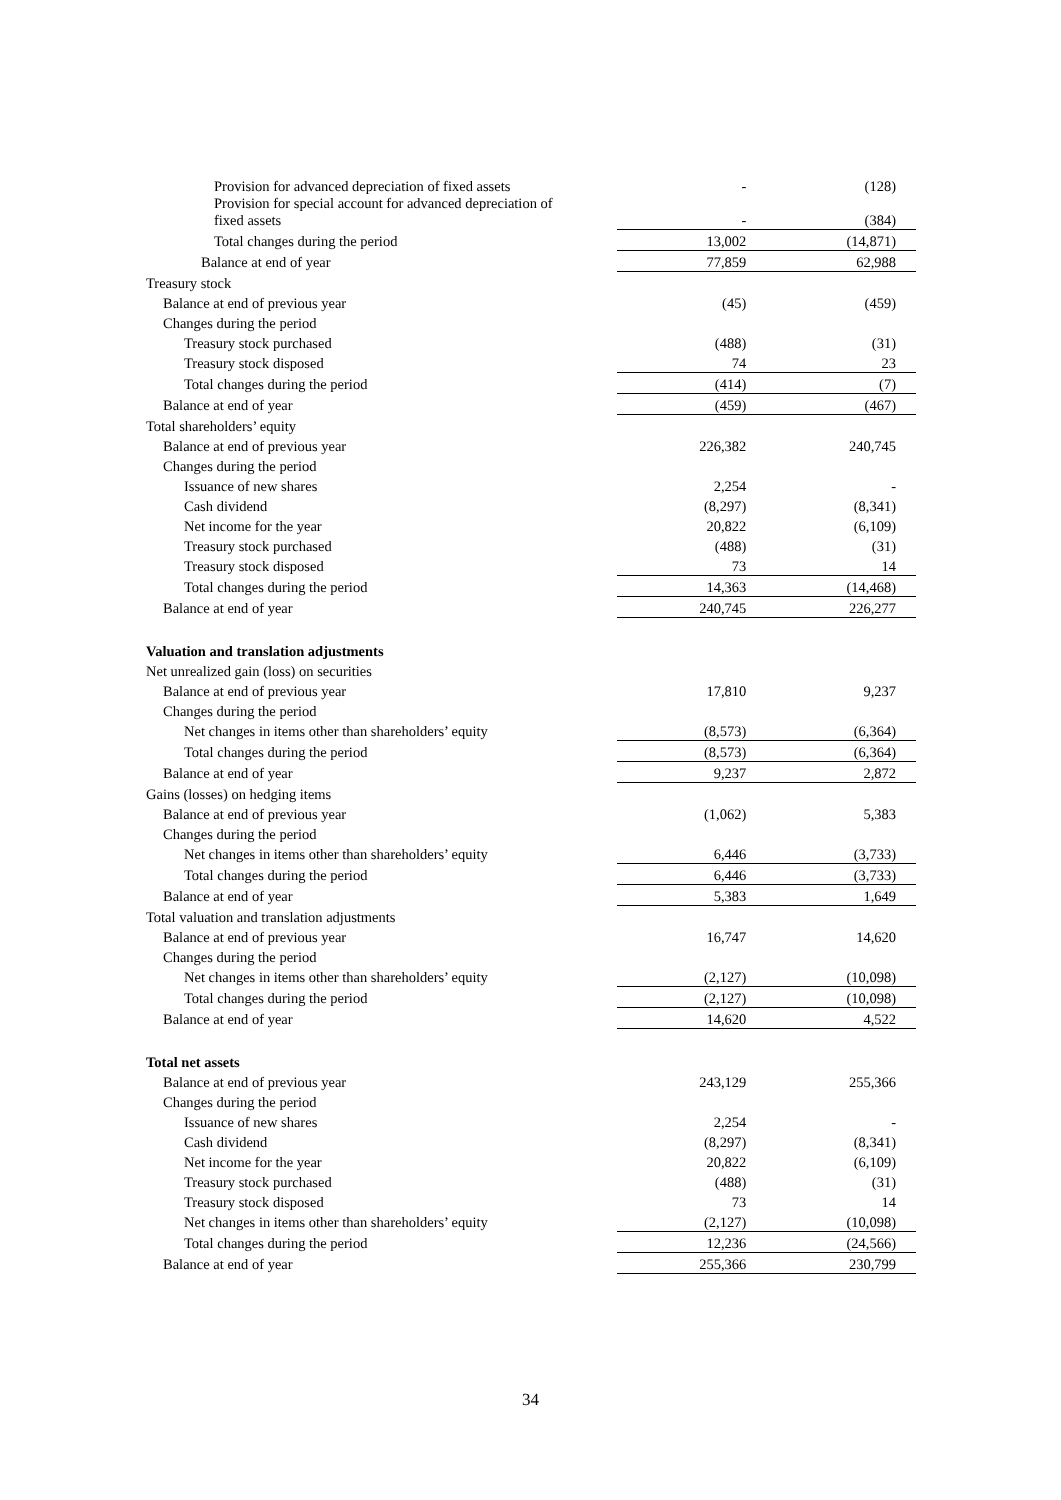| Provision for advanced depreciation of fixed assets | - | (128) |
| Provision for special account for advanced depreciation of fixed assets | - | (384) |
| Total changes during the period | 13,002 | (14,871) |
| Balance at end of year | 77,859 | 62,988 |
| Treasury stock | | |
| Balance at end of previous year | (45) | (459) |
| Changes during the period | | |
| Treasury stock purchased | (488) | (31) |
| Treasury stock disposed | 74 | 23 |
| Total changes during the period | (414) | (7) |
| Balance at end of year | (459) | (467) |
| Total shareholders’ equity | | |
| Balance at end of previous year | 226,382 | 240,745 |
| Changes during the period | | |
| Issuance of new shares | 2,254 | - |
| Cash dividend | (8,297) | (8,341) |
| Net income for the year | 20,822 | (6,109) |
| Treasury stock purchased | (488) | (31) |
| Treasury stock disposed | 73 | 14 |
| Total changes during the period | 14,363 | (14,468) |
| Balance at end of year | 240,745 | 226,277 |
| Valuation and translation adjustments | | |
| Net unrealized gain (loss) on securities | | |
| Balance at end of previous year | 17,810 | 9,237 |
| Changes during the period | | |
| Net changes in items other than shareholders’ equity | (8,573) | (6,364) |
| Total changes during the period | (8,573) | (6,364) |
| Balance at end of year | 9,237 | 2,872 |
| Gains (losses) on hedging items | | |
| Balance at end of previous year | (1,062) | 5,383 |
| Changes during the period | | |
| Net changes in items other than shareholders’ equity | 6,446 | (3,733) |
| Total changes during the period | 6,446 | (3,733) |
| Balance at end of year | 5,383 | 1,649 |
| Total valuation and translation adjustments | | |
| Balance at end of previous year | 16,747 | 14,620 |
| Changes during the period | | |
| Net changes in items other than shareholders’ equity | (2,127) | (10,098) |
| Total changes during the period | (2,127) | (10,098) |
| Balance at end of year | 14,620 | 4,522 |
| Total net assets | | |
| Balance at end of previous year | 243,129 | 255,366 |
| Changes during the period | | |
| Issuance of new shares | 2,254 | - |
| Cash dividend | (8,297) | (8,341) |
| Net income for the year | 20,822 | (6,109) |
| Treasury stock purchased | (488) | (31) |
| Treasury stock disposed | 73 | 14 |
| Net changes in items other than shareholders’ equity | (2,127) | (10,098) |
| Total changes during the period | 12,236 | (24,566) |
| Balance at end of year | 255,366 | 230,799 |
34